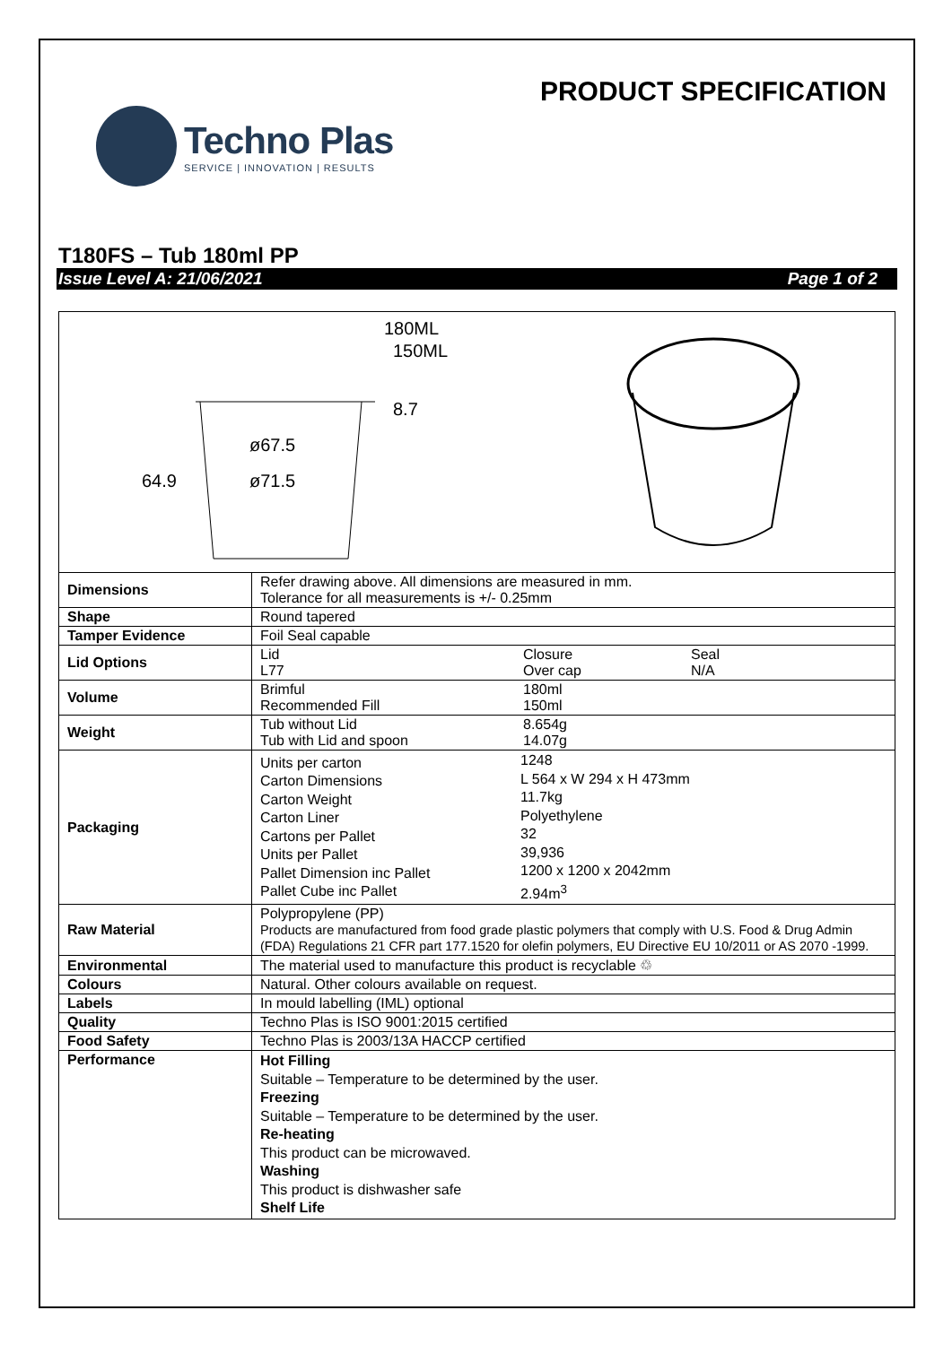Techno Plas
SERVICE | INNOVATION | RESULTS
PRODUCT SPECIFICATION
T180FS – Tub 180ml PP
Issue Level A: 21/06/2021 Page 1 of 2
| 180ML 150ML 8.7 ø67.5 ø71.5 64.9 | |
| Dimensions | Refer drawing above. All dimensions are measured in mm. Tolerance for all measurements is +/- 0.25mm |
| Shape | Round tapered |
| Tamper Evidence | Foil Seal capable |
| Lid Options | / Lid L77 / Closure Over cap / Seal N/A / |
| Volume | / Brimful Recommended Fill / 180ml 150ml / |
| Weight | / Tub without Lid Tub with Lid and spoon / 8.654g 14.07g / |
| Packaging | / Units per carton Carton Dimensions Carton Weight Carton Liner Cartons per Pallet Units per Pallet Pallet Dimension inc Pallet Pallet Cube inc Pallet / 1248 L 564 x W 294 x H 473mm 11.7kg Polyethylene 32 39,936 1200 x 1200 x 2042mm 2.94m<sup>3</sup> / |
| Raw Material | Polypropylene (PP) Products are manufactured from food grade plastic polymers that comply with U.S. Food & Drug Admin (FDA) Regulations 21 CFR part 177.1520 for olefin polymers, EU Directive EU 10/2011 or AS 2070 -1999. |
| Environmental | The material used to manufacture this product is recyclable ♲ |
| Colours | Natural. Other colours available on request. |
| Labels | In mould labelling (IML) optional |
| Quality | Techno Plas is ISO 9001:2015 certified |
| Food Safety | Techno Plas is 2003/13A HACCP certified |
| Performance | Hot Filling Suitable – Temperature to be determined by the user. Freezing Suitable – Temperature to be determined by the user. Re-heating This product can be microwaved. Washing This product is dishwasher safe Shelf Life |